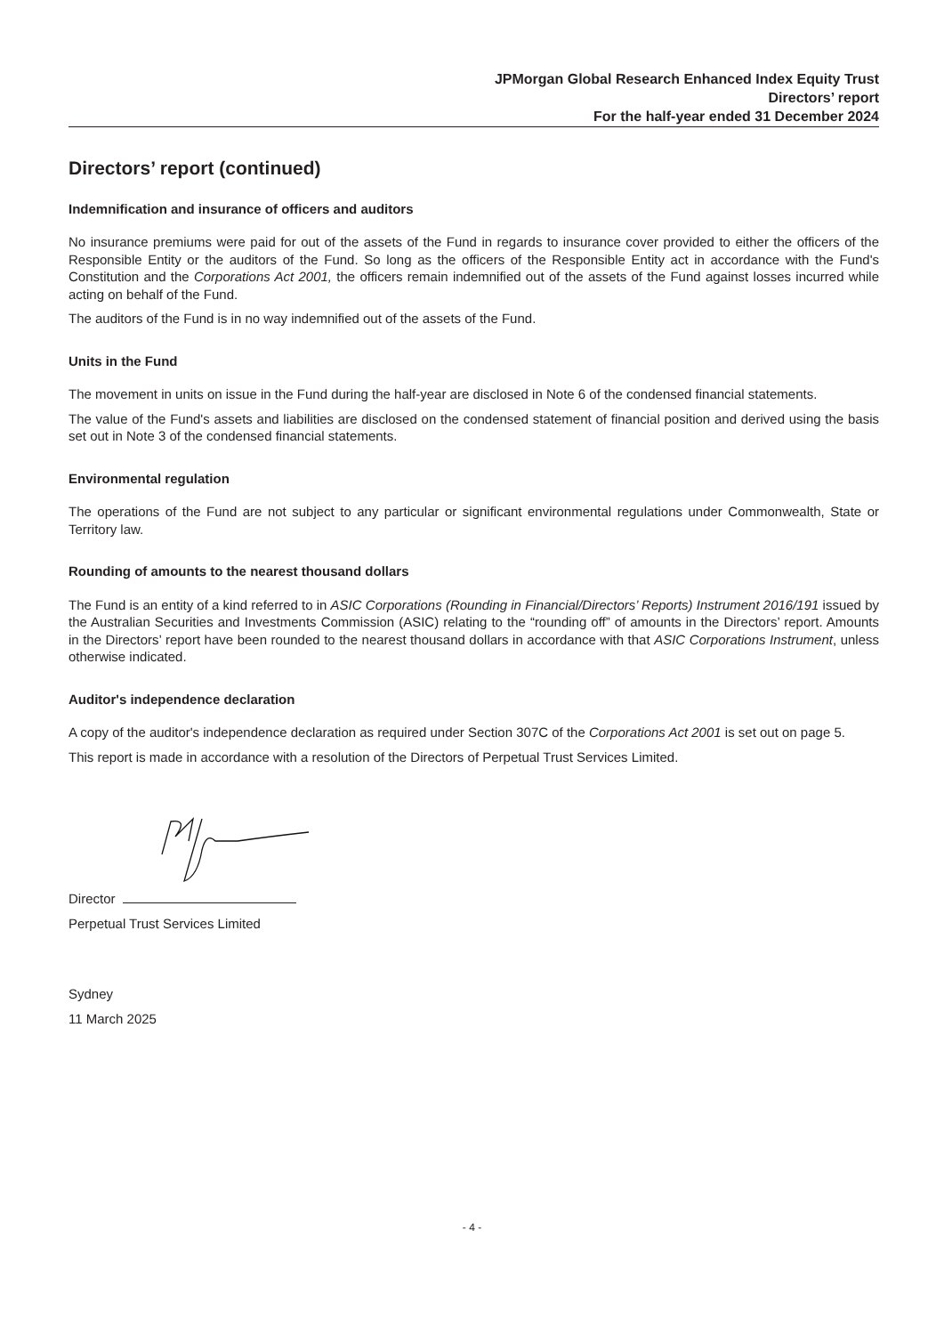JPMorgan Global Research Enhanced Index Equity Trust
Directors’ report
For the half-year ended 31 December 2024
Directors’ report (continued)
Indemnification and insurance of officers and auditors
No insurance premiums were paid for out of the assets of the Fund in regards to insurance cover provided to either the officers of the Responsible Entity or the auditors of the Fund. So long as the officers of the Responsible Entity act in accordance with the Fund's Constitution and the Corporations Act 2001, the officers remain indemnified out of the assets of the Fund against losses incurred while acting on behalf of the Fund.
The auditors of the Fund is in no way indemnified out of the assets of the Fund.
Units in the Fund
The movement in units on issue in the Fund during the half-year are disclosed in Note 6 of the condensed financial statements.
The value of the Fund's assets and liabilities are disclosed on the condensed statement of financial position and derived using the basis set out in Note 3 of the condensed financial statements.
Environmental regulation
The operations of the Fund are not subject to any particular or significant environmental regulations under Commonwealth, State or Territory law.
Rounding of amounts to the nearest thousand dollars
The Fund is an entity of a kind referred to in ASIC Corporations (Rounding in Financial/Directors’ Reports) Instrument 2016/191 issued by the Australian Securities and Investments Commission (ASIC) relating to the “rounding off” of amounts in the Directors’ report. Amounts in the Directors’ report have been rounded to the nearest thousand dollars in accordance with that ASIC Corporations Instrument, unless otherwise indicated.
Auditor's independence declaration
A copy of the auditor's independence declaration as required under Section 307C of the Corporations Act 2001 is set out on page 5.
This report is made in accordance with a resolution of the Directors of Perpetual Trust Services Limited.
Director
Perpetual Trust Services Limited
Sydney
11 March 2025
- 4 -